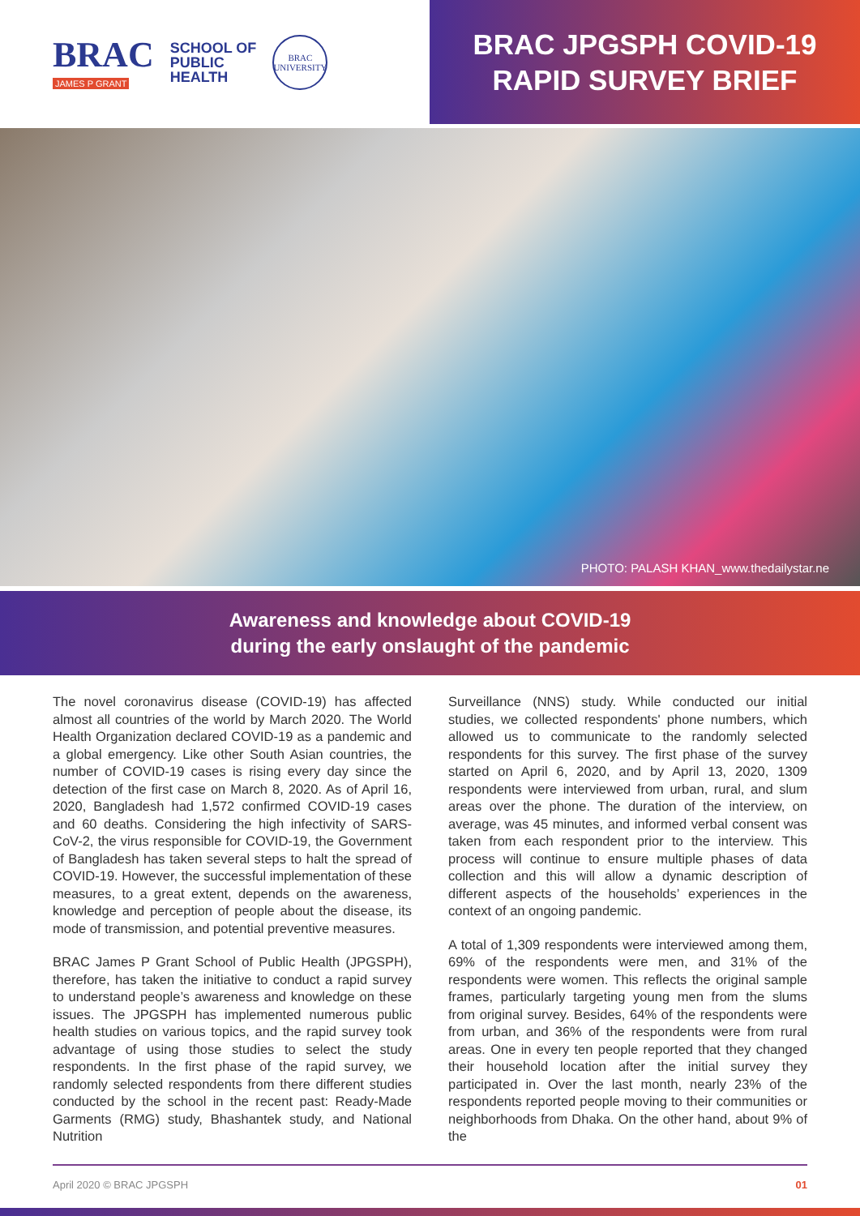BRAC
JAMES P GRANT
SCHOOL OF
PUBLIC
HEALTH
BRAC
UNIVERSITY
BRAC JPGSPH COVID-19
RAPID SURVEY BRIEF
PHOTO: PALASH KHAN_www.thedailystar.ne
Awareness and knowledge about COVID-19
during the early onslaught of the pandemic
The novel coronavirus disease (COVID-19) has affected almost all countries of the world by March 2020. The World Health Organization declared COVID-19 as a pandemic and a global emergency. Like other South Asian countries, the number of COVID-19 cases is rising every day since the detection of the first case on March 8, 2020. As of April 16, 2020, Bangladesh had 1,572 confirmed COVID-19 cases and 60 deaths. Considering the high infectivity of SARS-CoV-2, the virus responsible for COVID-19, the Government of Bangladesh has taken several steps to halt the spread of COVID-19. However, the successful implementation of these measures, to a great extent, depends on the awareness, knowledge and perception of people about the disease, its mode of transmission, and potential preventive measures.
BRAC James P Grant School of Public Health (JPGSPH), therefore, has taken the initiative to conduct a rapid survey to understand people’s awareness and knowledge on these issues. The JPGSPH has implemented numerous public health studies on various topics, and the rapid survey took advantage of using those studies to select the study respondents. In the first phase of the rapid survey, we randomly selected respondents from there different studies conducted by the school in the recent past: Ready-Made Garments (RMG) study, Bhashantek study, and National Nutrition
Surveillance (NNS) study. While conducted our initial studies, we collected respondents' phone numbers, which allowed us to communicate to the randomly selected respondents for this survey. The first phase of the survey started on April 6, 2020, and by April 13, 2020, 1309 respondents were interviewed from urban, rural, and slum areas over the phone. The duration of the interview, on average, was 45 minutes, and informed verbal consent was taken from each respondent prior to the interview. This process will continue to ensure multiple phases of data collection and this will allow a dynamic description of different aspects of the households’ experiences in the context of an ongoing pandemic.
A total of 1,309 respondents were interviewed among them, 69% of the respondents were men, and 31% of the respondents were women. This reflects the original sample frames, particularly targeting young men from the slums from original survey. Besides, 64% of the respondents were from urban, and 36% of the respondents were from rural areas. One in every ten people reported that they changed their household location after the initial survey they participated in. Over the last month, nearly 23% of the respondents reported people moving to their communities or neighborhoods from Dhaka. On the other hand, about 9% of the
April 2020 © BRAC JPGSPH 01